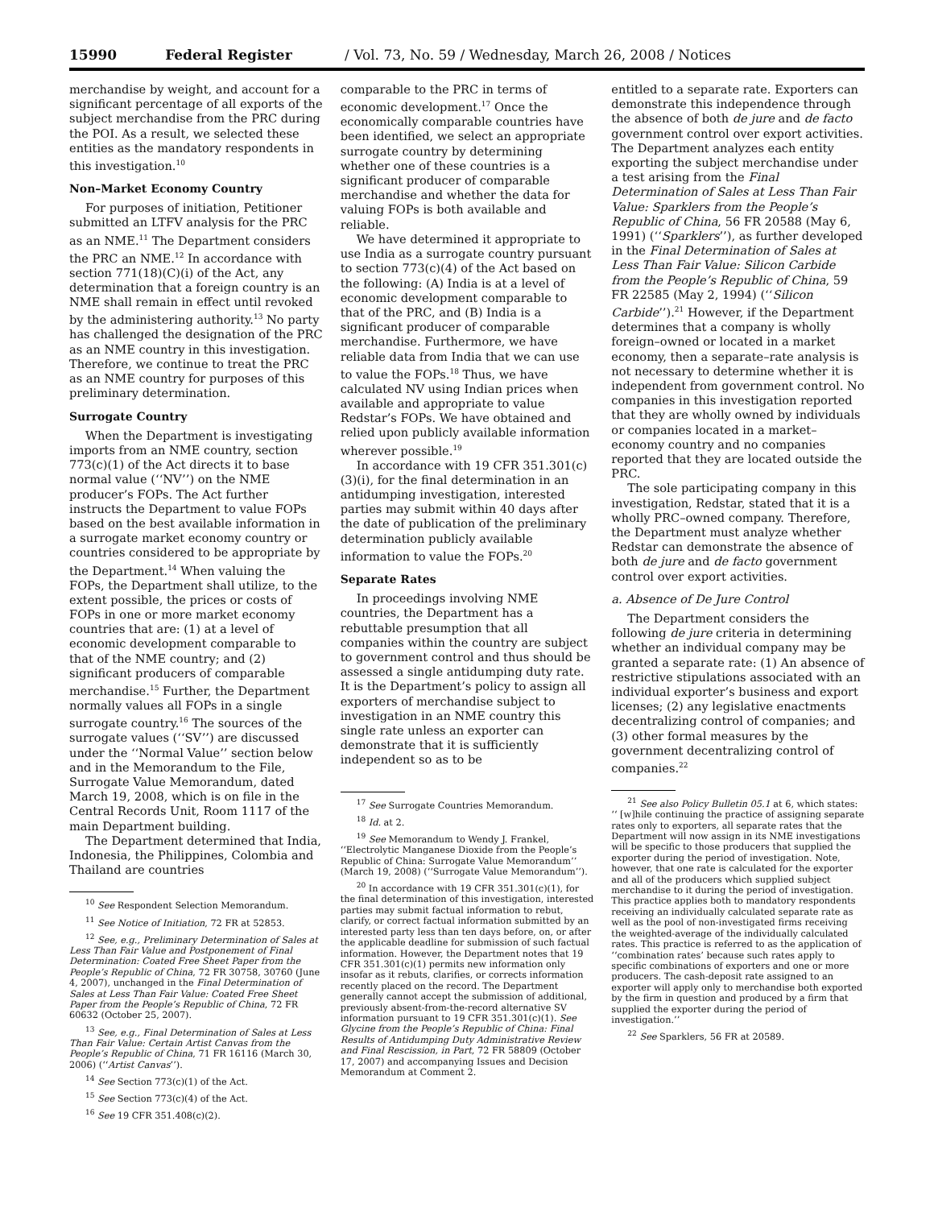15990 Federal Register / Vol. 73, No. 59 / Wednesday, March 26, 2008 / Notices
merchandise by weight, and account for a significant percentage of all exports of the subject merchandise from the PRC during the POI. As a result, we selected these entities as the mandatory respondents in this investigation.<sup>10</sup>
Non–Market Economy Country
For purposes of initiation, Petitioner submitted an LTFV analysis for the PRC as an NME.<sup>11</sup> The Department considers the PRC an NME.<sup>12</sup> In accordance with section 771(18)(C)(i) of the Act, any determination that a foreign country is an NME shall remain in effect until revoked by the administering authority.<sup>13</sup> No party has challenged the designation of the PRC as an NME country in this investigation. Therefore, we continue to treat the PRC as an NME country for purposes of this preliminary determination.
Surrogate Country
When the Department is investigating imports from an NME country, section 773(c)(1) of the Act directs it to base normal value (‘‘NV’’) on the NME producer’s FOPs. The Act further instructs the Department to value FOPs based on the best available information in a surrogate market economy country or countries considered to be appropriate by the Department.<sup>14</sup> When valuing the FOPs, the Department shall utilize, to the extent possible, the prices or costs of FOPs in one or more market economy countries that are: (1) at a level of economic development comparable to that of the NME country; and (2) significant producers of comparable merchandise.<sup>15</sup> Further, the Department normally values all FOPs in a single surrogate country.<sup>16</sup> The sources of the surrogate values (‘‘SV’’) are discussed under the ‘‘Normal Value’’ section below and in the Memorandum to the File, Surrogate Value Memorandum, dated March 19, 2008, which is on file in the Central Records Unit, Room 1117 of the main Department building.
The Department determined that India, Indonesia, the Philippines, Colombia and Thailand are countries
<sup>10</sup> See Respondent Selection Memorandum.
<sup>11</sup> See Notice of Initiation, 72 FR at 52853.
<sup>12</sup> See, e.g., Preliminary Determination of Sales at Less Than Fair Value and Postponement of Final Determination: Coated Free Sheet Paper from the People’s Republic of China, 72 FR 30758, 30760 (June 4, 2007), unchanged in the Final Determination of Sales at Less Than Fair Value: Coated Free Sheet Paper from the People’s Republic of China, 72 FR 60632 (October 25, 2007).
<sup>13</sup> See, e.g., Final Determination of Sales at Less Than Fair Value: Certain Artist Canvas from the People’s Republic of China, 71 FR 16116 (March 30, 2006) (‘‘Artist Canvas’’).
<sup>14</sup> See Section 773(c)(1) of the Act.
<sup>15</sup> See Section 773(c)(4) of the Act.
<sup>16</sup> See 19 CFR 351.408(c)(2).
comparable to the PRC in terms of economic development.<sup>17</sup> Once the economically comparable countries have been identified, we select an appropriate surrogate country by determining whether one of these countries is a significant producer of comparable merchandise and whether the data for valuing FOPs is both available and reliable.
We have determined it appropriate to use India as a surrogate country pursuant to section 773(c)(4) of the Act based on the following: (A) India is at a level of economic development comparable to that of the PRC, and (B) India is a significant producer of comparable merchandise. Furthermore, we have reliable data from India that we can use to value the FOPs.<sup>18</sup> Thus, we have calculated NV using Indian prices when available and appropriate to value Redstar’s FOPs. We have obtained and relied upon publicly available information wherever possible.<sup>19</sup>
In accordance with 19 CFR 351.301(c)(3)(i), for the final determination in an antidumping investigation, interested parties may submit within 40 days after the date of publication of the preliminary determination publicly available information to value the FOPs.<sup>20</sup>
Separate Rates
In proceedings involving NME countries, the Department has a rebuttable presumption that all companies within the country are subject to government control and thus should be assessed a single antidumping duty rate. It is the Department’s policy to assign all exporters of merchandise subject to investigation in an NME country this single rate unless an exporter can demonstrate that it is sufficiently independent so as to be
<sup>17</sup> See Surrogate Countries Memorandum.
<sup>18</sup> Id. at 2.
<sup>19</sup> See Memorandum to Wendy J. Frankel, ‘‘Electrolytic Manganese Dioxide from the People’s Republic of China: Surrogate Value Memorandum’’ (March 19, 2008) (‘‘Surrogate Value Memorandum’’).
<sup>20</sup> In accordance with 19 CFR 351.301(c)(1), for the final determination of this investigation, interested parties may submit factual information to rebut, clarify, or correct factual information submitted by an interested party less than ten days before, on, or after the applicable deadline for submission of such factual information. However, the Department notes that 19 CFR 351.301(c)(1) permits new information only insofar as it rebuts, clarifies, or corrects information recently placed on the record. The Department generally cannot accept the submission of additional, previously absent-from-the-record alternative SV information pursuant to 19 CFR 351.301(c)(1). See Glycine from the People’s Republic of China: Final Results of Antidumping Duty Administrative Review and Final Rescission, in Part, 72 FR 58809 (October 17, 2007) and accompanying Issues and Decision Memorandum at Comment 2.
entitled to a separate rate. Exporters can demonstrate this independence through the absence of both de jure and de facto government control over export activities. The Department analyzes each entity exporting the subject merchandise under a test arising from the Final Determination of Sales at Less Than Fair Value: Sparklers from the People’s Republic of China, 56 FR 20588 (May 6, 1991) (‘‘Sparklers’’), as further developed in the Final Determination of Sales at Less Than Fair Value: Silicon Carbide from the People’s Republic of China, 59 FR 22585 (May 2, 1994) (‘‘Silicon Carbide’’).<sup>21</sup> However, if the Department determines that a company is wholly foreign–owned or located in a market economy, then a separate–rate analysis is not necessary to determine whether it is independent from government control. No companies in this investigation reported that they are wholly owned by individuals or companies located in a market–economy country and no companies reported that they are located outside the PRC.
The sole participating company in this investigation, Redstar, stated that it is a wholly PRC–owned company. Therefore, the Department must analyze whether Redstar can demonstrate the absence of both de jure and de facto government control over export activities.
a. Absence of De Jure Control
The Department considers the following de jure criteria in determining whether an individual company may be granted a separate rate: (1) An absence of restrictive stipulations associated with an individual exporter’s business and export licenses; (2) any legislative enactments decentralizing control of companies; and (3) other formal measures by the government decentralizing control of companies.<sup>22</sup>
<sup>21</sup> See also Policy Bulletin 05.1 at 6, which states: ‘‘ [w]hile continuing the practice of assigning separate rates only to exporters, all separate rates that the Department will now assign in its NME investigations will be specific to those producers that supplied the exporter during the period of investigation. Note, however, that one rate is calculated for the exporter and all of the producers which supplied subject merchandise to it during the period of investigation. This practice applies both to mandatory respondents receiving an individually calculated separate rate as well as the pool of non-investigated firms receiving the weighted-average of the individually calculated rates. This practice is referred to as the application of ‘‘combination rates’ because such rates apply to specific combinations of exporters and one or more producers. The cash-deposit rate assigned to an exporter will apply only to merchandise both exported by the firm in question and produced by a firm that supplied the exporter during the period of investigation.’’
<sup>22</sup> See Sparklers, 56 FR at 20589.